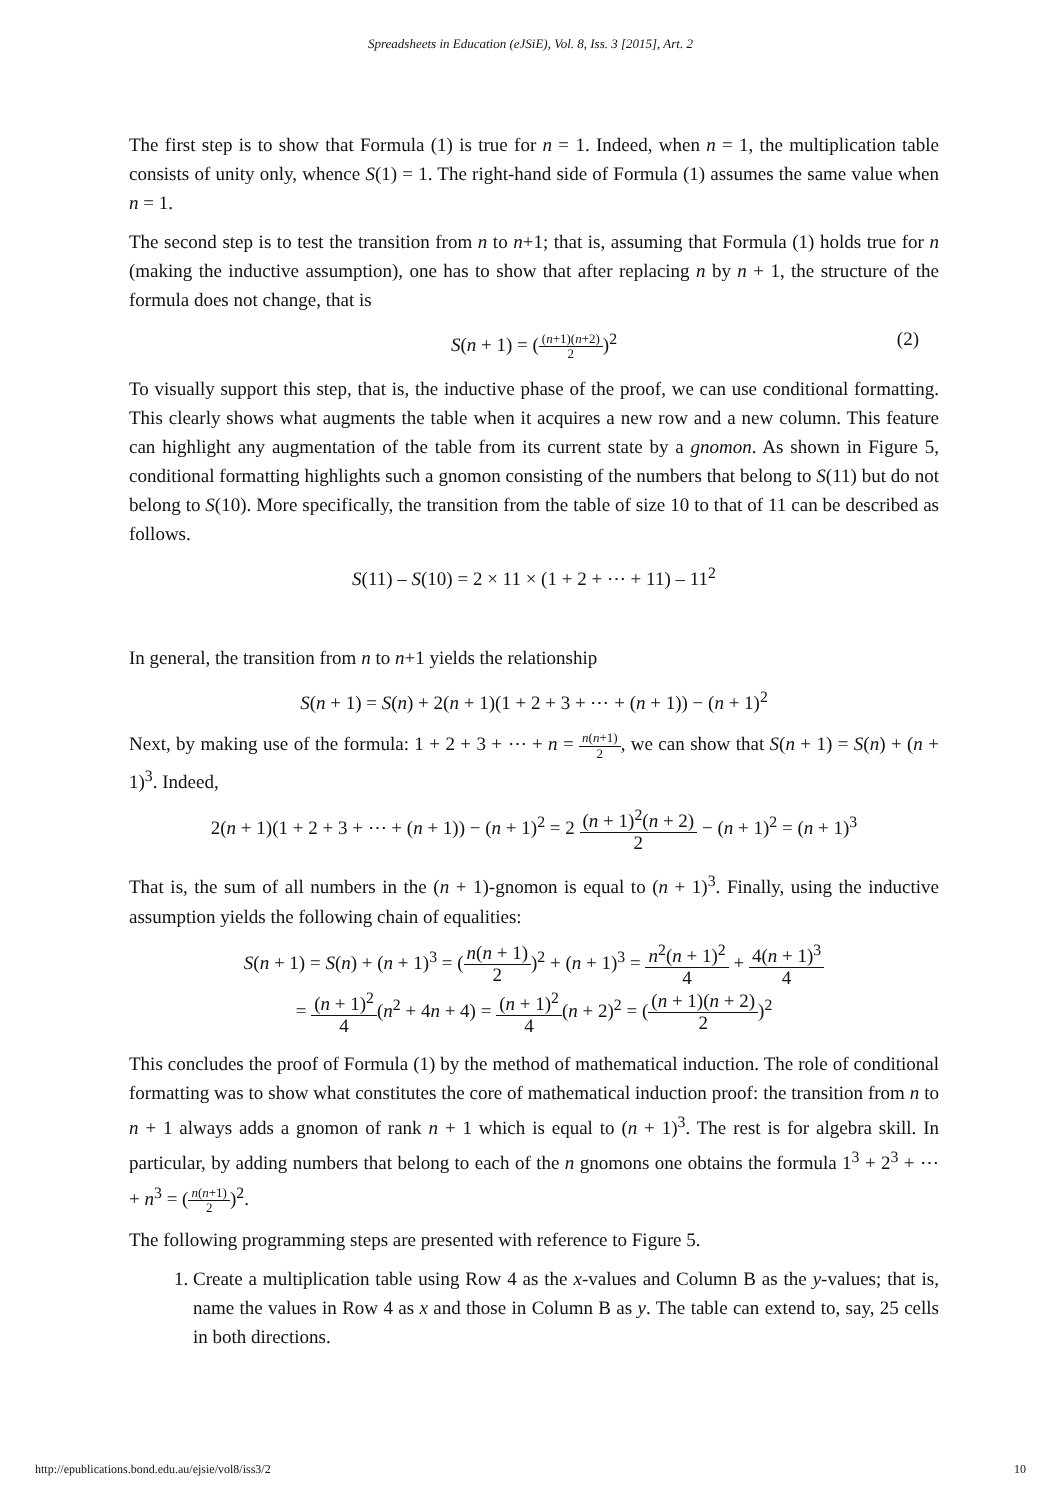Spreadsheets in Education (eJSiE), Vol. 8, Iss. 3 [2015], Art. 2
The first step is to show that Formula (1) is true for n = 1. Indeed, when n = 1, the multiplication table consists of unity only, whence S(1) = 1. The right-hand side of Formula (1) assumes the same value when n = 1.
The second step is to test the transition from n to n+1; that is, assuming that Formula (1) holds true for n (making the inductive assumption), one has to show that after replacing n by n + 1, the structure of the formula does not change, that is
S(n + 1) = ((n+1)(n+2) 2)<sup>2</sup>
(2)
To visually support this step, that is, the inductive phase of the proof, we can use conditional formatting. This clearly shows what augments the table when it acquires a new row and a new column. This feature can highlight any augmentation of the table from its current state by a gnomon. As shown in Figure 5, conditional formatting highlights such a gnomon consisting of the numbers that belong to S(11) but do not belong to S(10). More specifically, the transition from the table of size 10 to that of 11 can be described as follows.
S(11) – S(10) = 2 × 11 × (1 + 2 + ⋯ + 11) – 11<sup>2</sup>
In general, the transition from n to n+1 yields the relationship
S(n + 1) = S(n) + 2(n + 1)(1 + 2 + 3 + ⋯ + (n + 1)) − (n + 1)<sup>2</sup>
Next, by making use of the formula: 1 + 2 + 3 + ⋯ + n = n(n+1) 2, we can show that S(n + 1) = S(n) + (n + 1)<sup>3</sup>. Indeed,
2(n + 1)(1 + 2 + 3 + ⋯ + (n + 1)) − (n + 1)<sup>2</sup> = 2 (n + 1)<sup>2</sup>(n + 2) 2 − (n + 1)<sup>2</sup> = (n + 1)<sup>3</sup>
That is, the sum of all numbers in the (n + 1)-gnomon is equal to (n + 1)<sup>3</sup>. Finally, using the inductive assumption yields the following chain of equalities:
S(n + 1) = S(n) + (n + 1)<sup>3</sup> = (n(n + 1) 2)<sup>2</sup> + (n + 1)<sup>3</sup> = n<sup>2</sup>(n + 1)<sup>2</sup> 4 + 4(n + 1)<sup>3</sup> 4
= (n + 1)<sup>2</sup> 4(n<sup>2</sup> + 4n + 4) = (n + 1)<sup>2</sup> 4(n + 2)<sup>2</sup> = ((n + 1)(n + 2) 2)<sup>2</sup>
This concludes the proof of Formula (1) by the method of mathematical induction. The role of conditional formatting was to show what constitutes the core of mathematical induction proof: the transition from n to n + 1 always adds a gnomon of rank n + 1 which is equal to (n + 1)<sup>3</sup>. The rest is for algebra skill. In particular, by adding numbers that belong to each of the n gnomons one obtains the formula 1<sup>3</sup> + 2<sup>3</sup> + ⋯ + n<sup>3</sup> = (n(n+1) 2)<sup>2</sup>.
The following programming steps are presented with reference to Figure 5.
1. Create a multiplication table using Row 4 as the x-values and Column B as the y-values; that is, name the values in Row 4 as x and those in Column B as y. The table can extend to, say, 25 cells in both directions.
http://epublications.bond.edu.au/ejsie/vol8/iss3/2 10